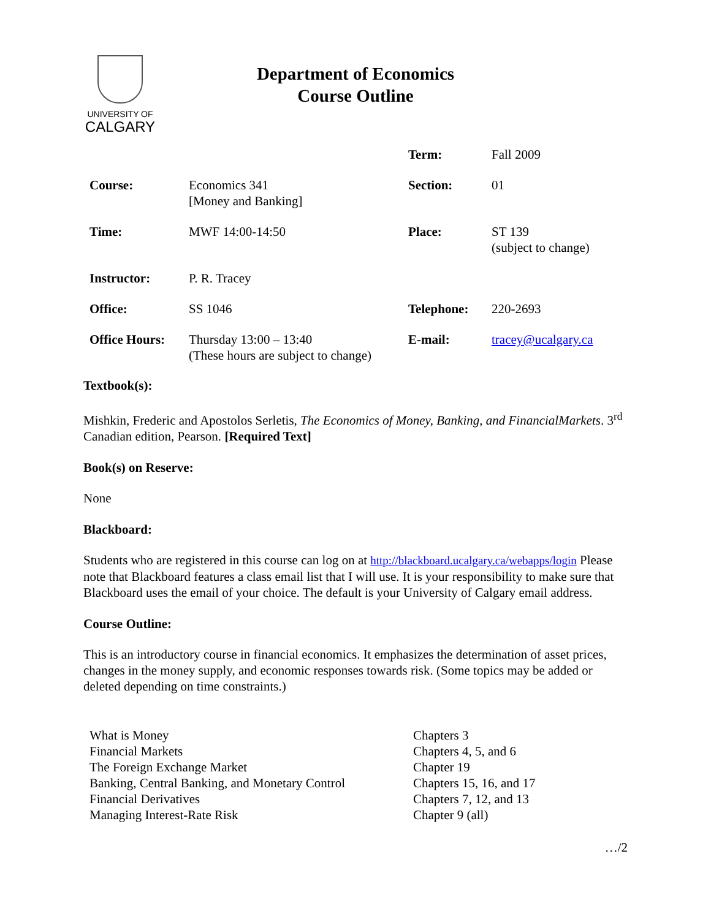UNIVERSITY OF
CALGARY
Department of Economics
Course Outline
| | | Term: | Fall 2009 |
| Course: | Economics 341 [Money and Banking] | Section: | 01 |
| Time: | MWF 14:00-14:50 | Place: | ST 139 (subject to change) |
| Instructor: | P. R. Tracey | | |
| Office: | SS 1046 | Telephone: | 220-2693 |
| Office Hours: | Thursday 13:00 – 13:40 (These hours are subject to change) | E-mail: | tracey@ucalgary.ca |
Textbook(s):
Mishkin, Frederic and Apostolos Serletis, The Economics of Money, Banking, and FinancialMarkets. 3<sup>rd</sup> Canadian edition, Pearson. [Required Text]
Book(s) on Reserve:
None
Blackboard:
Students who are registered in this course can log on at http://blackboard.ucalgary.ca/webapps/login Please note that Blackboard features a class email list that I will use. It is your responsibility to make sure that Blackboard uses the email of your choice. The default is your University of Calgary email address.
Course Outline:
This is an introductory course in financial economics. It emphasizes the determination of asset prices, changes in the money supply, and economic responses towards risk. (Some topics may be added or deleted depending on time constraints.)
| What is Money | Chapters 3 |
| Financial Markets | Chapters 4, 5, and 6 |
| The Foreign Exchange Market | Chapter 19 |
| Banking, Central Banking, and Monetary Control | Chapters 15, 16, and 17 |
| Financial Derivatives | Chapters 7, 12, and 13 |
| Managing Interest-Rate Risk | Chapter 9 (all) |
…/2